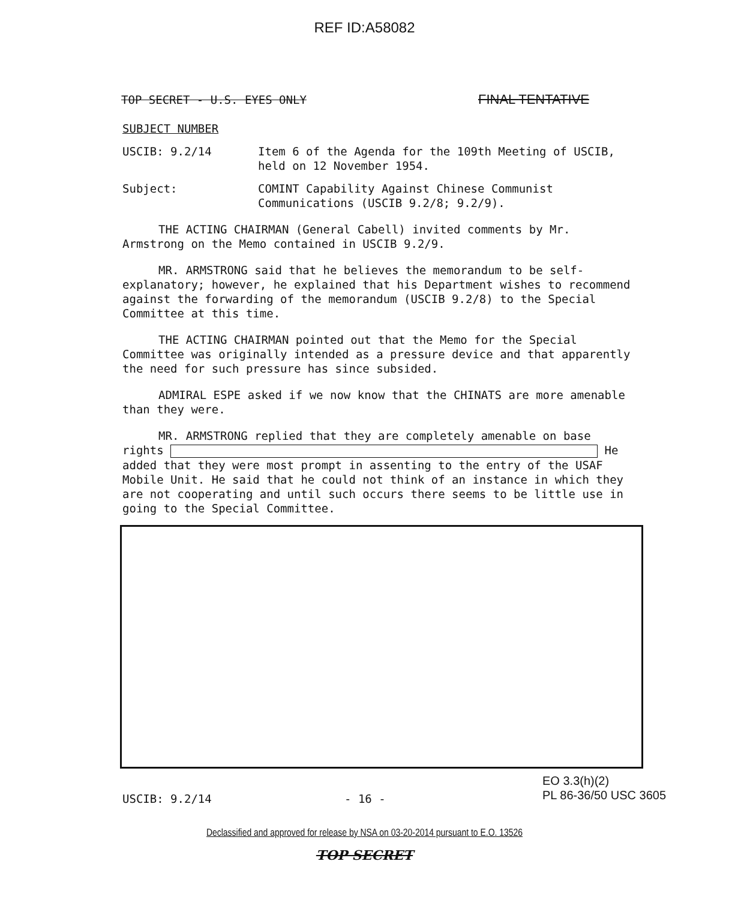REF ID:A58082
TOP SECRET - U.S. EYES ONLY FINAL TENTATIVE
SUBJECT NUMBER
USCIB: 9.2/14 Item 6 of the Agenda for the 109th Meeting of USCIB, held on 12 November 1954.
Subject: COMINT Capability Against Chinese Communist Communications (USCIB 9.2/8; 9.2/9).
THE ACTING CHAIRMAN (General Cabell) invited comments by Mr. Armstrong on the Memo contained in USCIB 9.2/9.
MR. ARMSTRONG said that he believes the memorandum to be self-explanatory; however, he explained that his Department wishes to recommend against the forwarding of the memorandum (USCIB 9.2/8) to the Special Committee at this time.
THE ACTING CHAIRMAN pointed out that the Memo for the Special Committee was originally intended as a pressure device and that apparently the need for such pressure has since subsided.
ADMIRAL ESPE asked if we now know that the CHINATS are more amenable than they were.
MR. ARMSTRONG replied that they are completely amenable on base rights He added that they were most prompt in assenting to the entry of the USAF Mobile Unit. He said that he could not think of an instance in which they are not cooperating and until such occurs there seems to be little use in going to the Special Committee.
USCIB: 9.2/14 - 16 -
EO 3.3(h)(2)
PL 86-36/50 USC 3605
Declassified and approved for release by NSA on 03-20-2014 pursuant to E.O. 13526
TOP SECRET